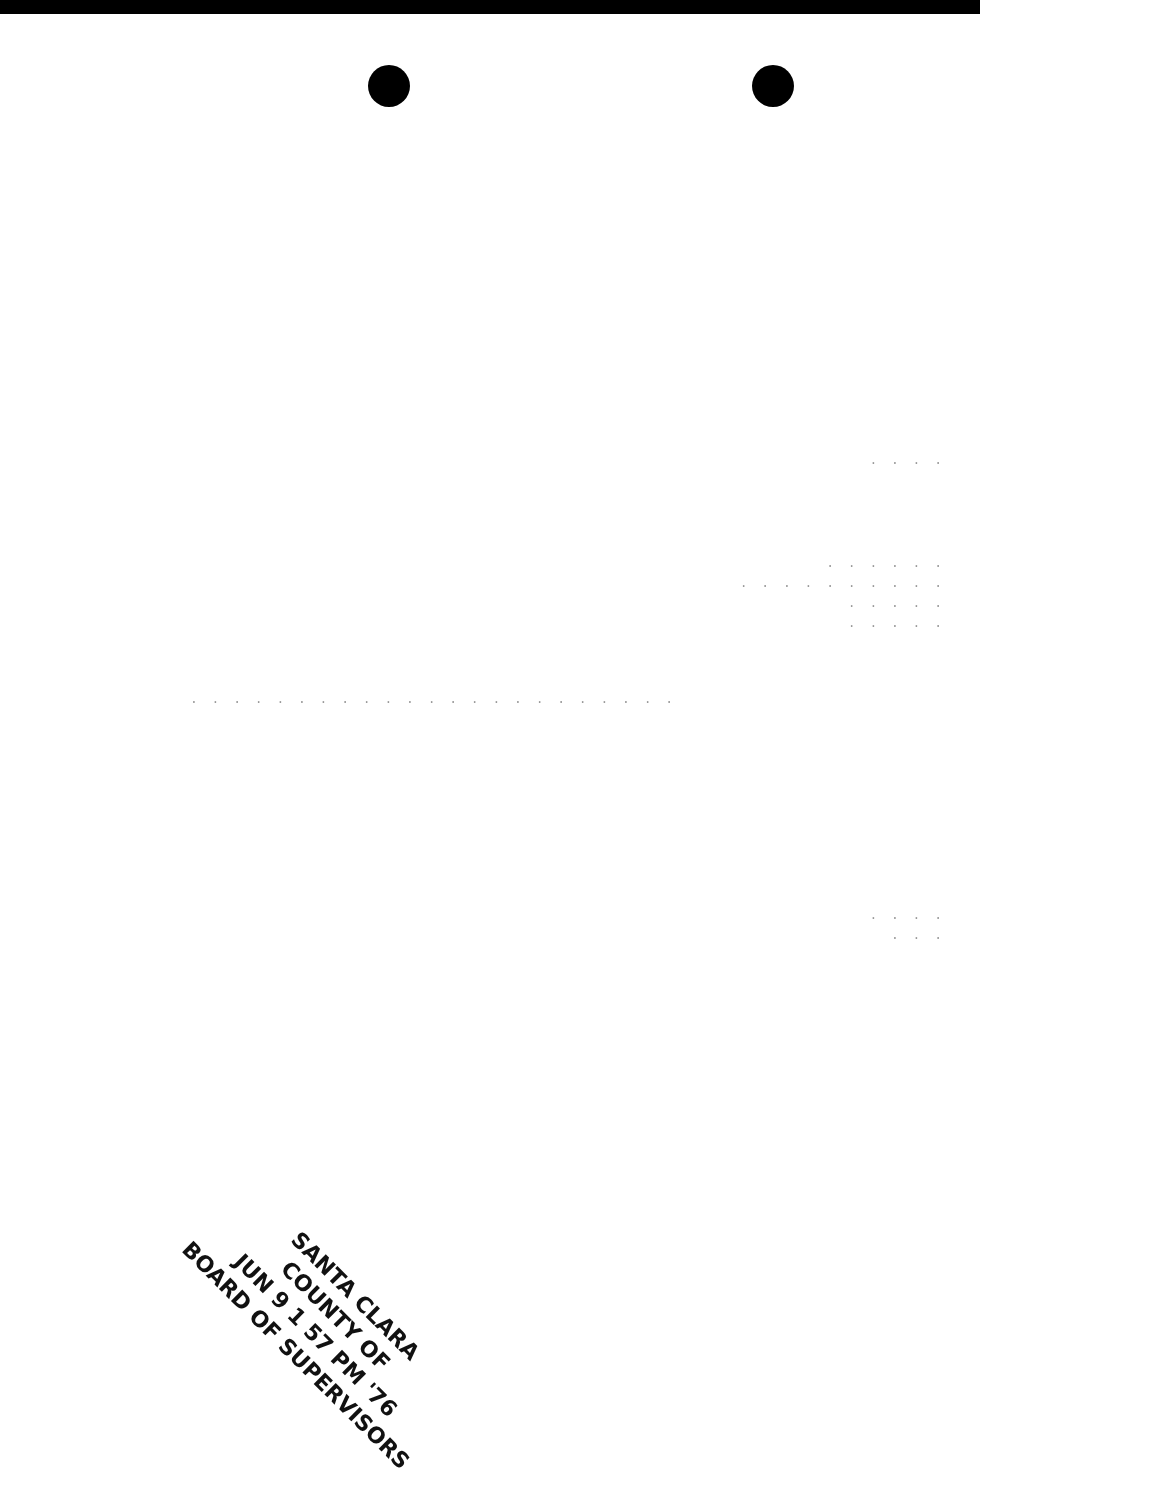. . . .
. . . . . .
. . . . . . . . . .
. . . . .
. . . . .
. . . . . . . . . . . . . . . . . . . . . . .
. . . .
. . .
SANTA CLARA
COUNTY OF
JUN 9 1 57 PM '76
BOARD OF SUPERVISORS